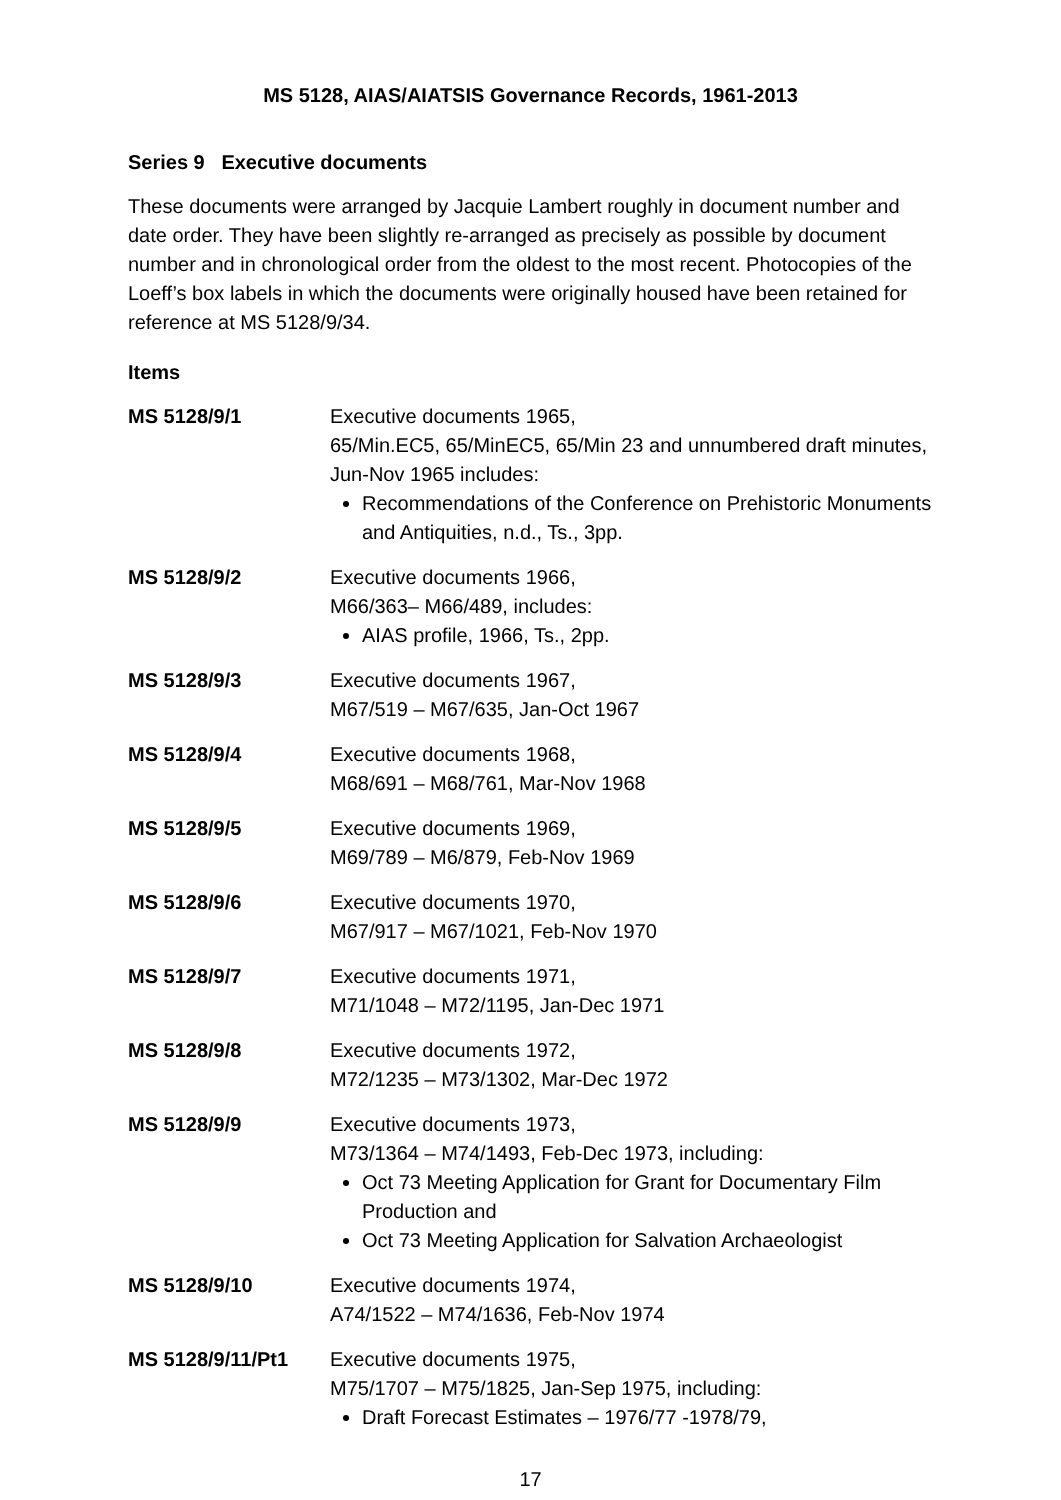MS 5128, AIAS/AIATSIS Governance Records, 1961-2013
Series 9 Executive documents
These documents were arranged by Jacquie Lambert roughly in document number and date order. They have been slightly re-arranged as precisely as possible by document number and in chronological order from the oldest to the most recent. Photocopies of the Loeff’s box labels in which the documents were originally housed have been retained for reference at MS 5128/9/34.
Items
| MS 5128/9/1 | Executive documents 1965, 65/Min.EC5, 65/MinEC5, 65/Min 23 and unnumbered draft minutes, Jun-Nov 1965 includes: Recommendations of the Conference on Prehistoric Monuments and Antiquities, n.d., Ts., 3pp. |
| MS 5128/9/2 | Executive documents 1966, M66/363– M66/489, includes: AIAS profile, 1966, Ts., 2pp. |
| MS 5128/9/3 | Executive documents 1967, M67/519 – M67/635, Jan-Oct 1967 |
| MS 5128/9/4 | Executive documents 1968, M68/691 – M68/761, Mar-Nov 1968 |
| MS 5128/9/5 | Executive documents 1969, M69/789 – M6/879, Feb-Nov 1969 |
| MS 5128/9/6 | Executive documents 1970, M67/917 – M67/1021, Feb-Nov 1970 |
| MS 5128/9/7 | Executive documents 1971, M71/1048 – M72/1195, Jan-Dec 1971 |
| MS 5128/9/8 | Executive documents 1972, M72/1235 – M73/1302, Mar-Dec 1972 |
| MS 5128/9/9 | Executive documents 1973, M73/1364 – M74/1493, Feb-Dec 1973, including: Oct 73 Meeting Application for Grant for Documentary Film Production and Oct 73 Meeting Application for Salvation Archaeologist |
| MS 5128/9/10 | Executive documents 1974, A74/1522 – M74/1636, Feb-Nov 1974 |
| MS 5128/9/11/Pt1 | Executive documents 1975, M75/1707 – M75/1825, Jan-Sep 1975, including: Draft Forecast Estimates – 1976/77 -1978/79, |
17